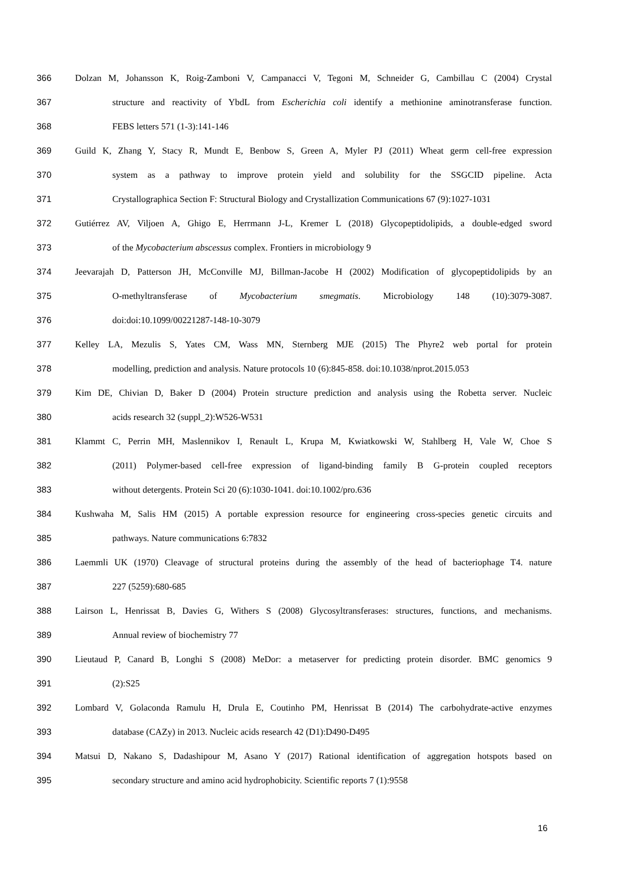366 Dolzan M, Johansson K, Roig-Zamboni V, Campanacci V, Tegoni M, Schneider G, Cambillau C (2004) Crystal
367 structure and reactivity of YbdL from Escherichia coli identify a methionine aminotransferase function.
368 FEBS letters 571 (1-3):141-146
369 Guild K, Zhang Y, Stacy R, Mundt E, Benbow S, Green A, Myler PJ (2011) Wheat germ cell-free expression
370 system as a pathway to improve protein yield and solubility for the SSGCID pipeline. Acta
371 Crystallographica Section F: Structural Biology and Crystallization Communications 67 (9):1027-1031
372 Gutiérrez AV, Viljoen A, Ghigo E, Herrmann J-L, Kremer L (2018) Glycopeptidolipids, a double-edged sword
373 of the Mycobacterium abscessus complex. Frontiers in microbiology 9
374 Jeevarajah D, Patterson JH, McConville MJ, Billman-Jacobe H (2002) Modification of glycopeptidolipids by an
375 O-methyltransferase of Mycobacterium smegmatis. Microbiology 148 (10):3079-3087.
376 doi:doi:10.1099/00221287-148-10-3079
377 Kelley LA, Mezulis S, Yates CM, Wass MN, Sternberg MJE (2015) The Phyre2 web portal for protein
378 modelling, prediction and analysis. Nature protocols 10 (6):845-858. doi:10.1038/nprot.2015.053
379 Kim DE, Chivian D, Baker D (2004) Protein structure prediction and analysis using the Robetta server. Nucleic
380 acids research 32 (suppl_2):W526-W531
381 Klammt C, Perrin MH, Maslennikov I, Renault L, Krupa M, Kwiatkowski W, Stahlberg H, Vale W, Choe S
382 (2011) Polymer-based cell-free expression of ligand-binding family B G-protein coupled receptors
383 without detergents. Protein Sci 20 (6):1030-1041. doi:10.1002/pro.636
384 Kushwaha M, Salis HM (2015) A portable expression resource for engineering cross-species genetic circuits and
385 pathways. Nature communications 6:7832
386 Laemmli UK (1970) Cleavage of structural proteins during the assembly of the head of bacteriophage T4. nature
387 227 (5259):680-685
388 Lairson L, Henrissat B, Davies G, Withers S (2008) Glycosyltransferases: structures, functions, and mechanisms.
389 Annual review of biochemistry 77
390 Lieutaud P, Canard B, Longhi S (2008) MeDor: a metaserver for predicting protein disorder. BMC genomics 9
391 (2):S25
392 Lombard V, Golaconda Ramulu H, Drula E, Coutinho PM, Henrissat B (2014) The carbohydrate-active enzymes
393 database (CAZy) in 2013. Nucleic acids research 42 (D1):D490-D495
394 Matsui D, Nakano S, Dadashipour M, Asano Y (2017) Rational identification of aggregation hotspots based on
395 secondary structure and amino acid hydrophobicity. Scientific reports 7 (1):9558
16